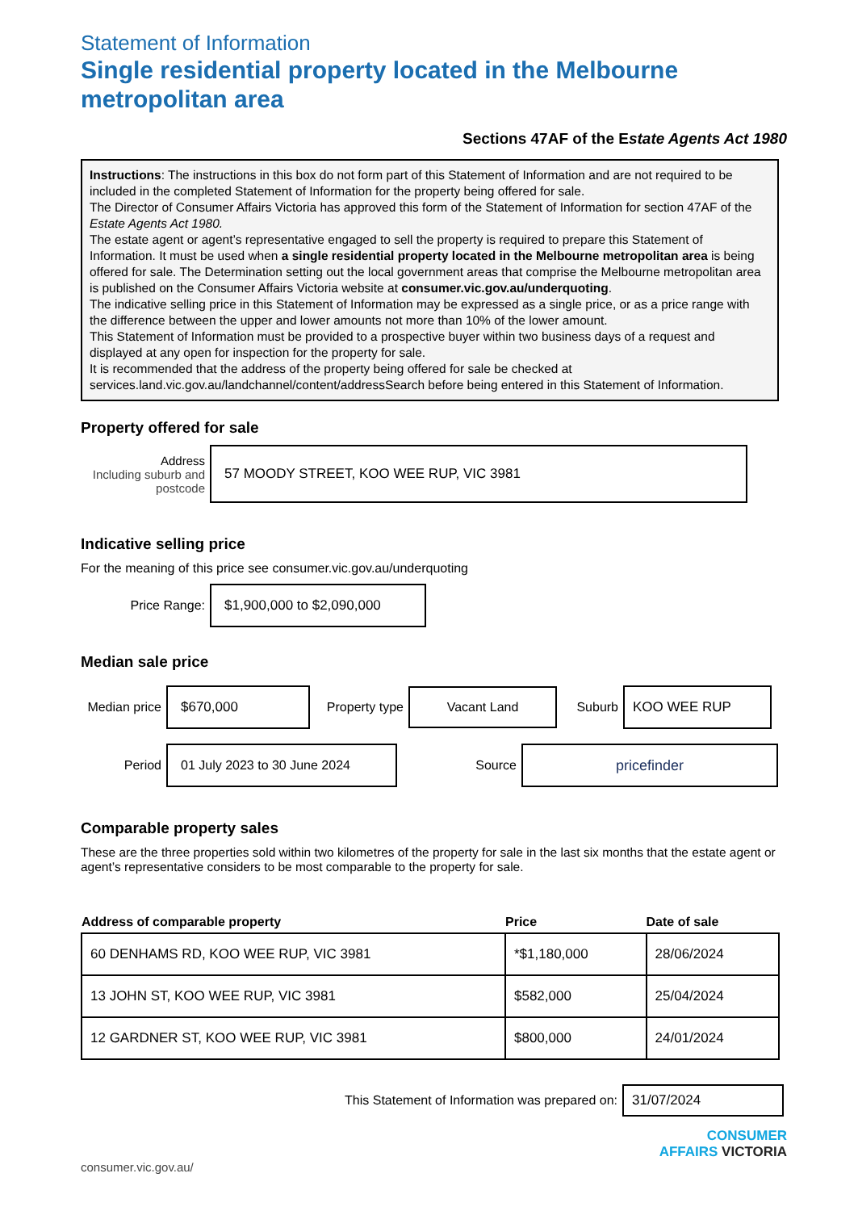Statement of Information
Single residential property located in the Melbourne metropolitan area
Sections 47AF of the Estate Agents Act 1980
Instructions: The instructions in this box do not form part of this Statement of Information and are not required to be included in the completed Statement of Information for the property being offered for sale.
The Director of Consumer Affairs Victoria has approved this form of the Statement of Information for section 47AF of the Estate Agents Act 1980.
The estate agent or agent’s representative engaged to sell the property is required to prepare this Statement of Information. It must be used when a single residential property located in the Melbourne metropolitan area is being offered for sale. The Determination setting out the local government areas that comprise the Melbourne metropolitan area is published on the Consumer Affairs Victoria website at consumer.vic.gov.au/underquoting.
The indicative selling price in this Statement of Information may be expressed as a single price, or as a price range with the difference between the upper and lower amounts not more than 10% of the lower amount.
This Statement of Information must be provided to a prospective buyer within two business days of a request and displayed at any open for inspection for the property for sale.
It is recommended that the address of the property being offered for sale be checked at services.land.vic.gov.au/landchannel/content/addressSearch before being entered in this Statement of Information.
Property offered for sale
Address
Including suburb and postcode
57 MOODY STREET, KOO WEE RUP, VIC 3981
Indicative selling price
For the meaning of this price see consumer.vic.gov.au/underquoting
Price Range:
$1,900,000 to $2,090,000
Median sale price
Median price
$670,000
Property type
Vacant Land
Suburb
KOO WEE RUP
Period
01 July 2023 to 30 June 2024
Source
pricefinder
Comparable property sales
These are the three properties sold within two kilometres of the property for sale in the last six months that the estate agent or agent’s representative considers to be most comparable to the property for sale.
| Address of comparable property | Price | Date of sale |
| --- | --- | --- |
| 60 DENHAMS RD, KOO WEE RUP, VIC 3981 | *$1,180,000 | 28/06/2024 |
| 13 JOHN ST, KOO WEE RUP, VIC 3981 | $582,000 | 25/04/2024 |
| 12 GARDNER ST, KOO WEE RUP, VIC 3981 | $800,000 | 24/01/2024 |
This Statement of Information was prepared on:
31/07/2024
CONSUMER
AFFAIRS VICTORIA
consumer.vic.gov.au/